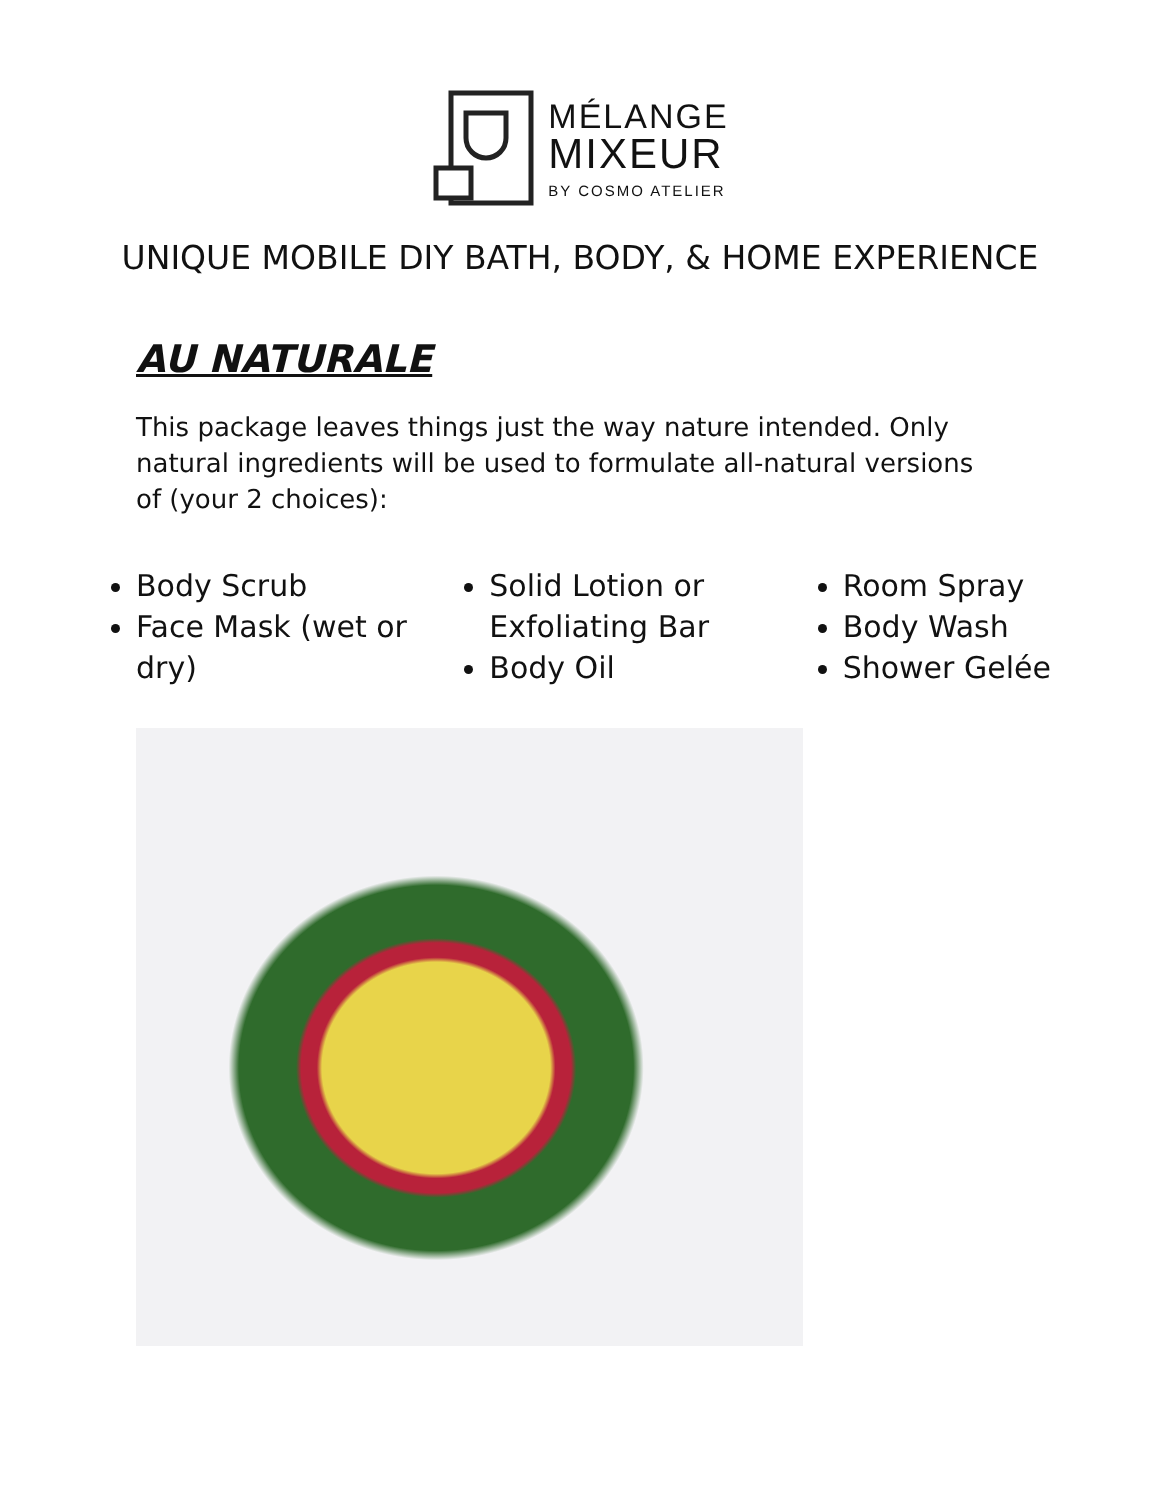MÉLANGE
MIXEUR
BY COSMO ATELIER
UNIQUE MOBILE DIY BATH, BODY, & HOME EXPERIENCE
AU NATURALE
This package leaves things just the way nature intended. Only natural ingredients will be used to formulate all-natural versions of (your 2 choices):
Body Scrub
Face Mask (wet or dry)
Solid Lotion or Exfoliating Bar
Body Oil
Room Spray
Body Wash
Shower Gelée